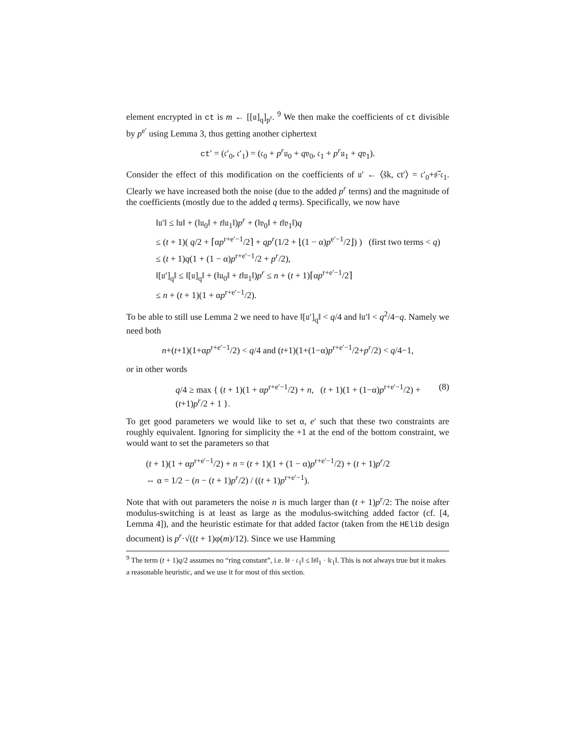element encrypted in ct is m ← [[𝔲]<sub>q</sub>]<sub>p<sup>r</sup></sub>. <sup>9</sup> We then make the coefficients of ct divisible by p<sup>e′</sup> using Lemma 3, thus getting another ciphertext
ct′ = (𝔠′<sub>0</sub>, 𝔠′<sub>1</sub>) = (𝔠<sub>0</sub> + p<sup>r</sup>𝔲<sub>0</sub> + q𝔳<sub>0</sub>, 𝔠<sub>1</sub> + p<sup>r</sup>𝔲<sub>1</sub> + q𝔳<sub>1</sub>).
Consider the effect of this modification on the coefficients of 𝔲′ ← ⟨s̃k, ct′⟩ = 𝔠′<sub>0</sub>+𝔰̃·𝔠<sub>1</sub>. Clearly we have increased both the noise (due to the added p<sup>r</sup> terms) and the magnitude of the coefficients (mostly due to the added q terms). Specifically, we now have
‖𝔲′‖ ≤ ‖𝔲‖ + (‖𝔲<sub>0</sub>‖ + t‖𝔲<sub>1</sub>‖)p<sup>r</sup> + (‖𝔳<sub>0</sub>‖ + t‖𝔳<sub>1</sub>‖)q
≤ (t + 1)( q/2 + ⌈αp<sup>r+e′−1</sup>/2⌉ + qp<sup>r</sup>(1/2 + ⌊(1 − α)p<sup>e′−1</sup>/2⌋) ) (first two terms < q)
≤ (t + 1)q(1 + (1 − α)p<sup>r+e′−1</sup>/2 + p<sup>r</sup>/2),
‖[𝔲′]<sub>q</sub>‖ ≤ ‖[𝔲]<sub>q</sub>‖ + (‖𝔲<sub>0</sub>‖ + t‖𝔲<sub>1</sub>‖)p<sup>r</sup> ≤ n + (t + 1)⌈αp<sup>r+e′−1</sup>/2⌉
≤ n + (t + 1)(1 + αp<sup>r+e′−1</sup>/2).
To be able to still use Lemma 2 we need to have ‖[𝔲′]<sub>q</sub>‖ < q/4 and ‖𝔲′‖ < q<sup>2</sup>/4−q. Namely we need both
n+(t+1)(1+αp<sup>r+e′−1</sup>/2) < q/4 and (t+1)(1+(1−α)p<sup>r+e′−1</sup>/2+p<sup>r</sup>/2) < q/4−1,
or in other words
q/4 ≥ max { (t + 1)(1 + αp<sup>r+e′−1</sup>/2) + n, (t + 1)(1 + (1−α)p<sup>r+e′−1</sup>/2) + (t+1)p<sup>r</sup>/2 + 1 }. (8)
To get good parameters we would like to set α, e′ such that these two constraints are roughly equivalent. Ignoring for simplicity the +1 at the end of the bottom constraint, we would want to set the parameters so that
(t + 1)(1 + αp<sup>r+e′−1</sup>/2) + n = (t + 1)(1 + (1 − α)p<sup>r+e′−1</sup>/2) + (t + 1)p<sup>r</sup>/2
⇔ α = 1/2 − (n − (t + 1)p<sup>r</sup>/2) / ((t + 1)p<sup>r+e′−1</sup>).
Note that with out parameters the noise n is much larger than (t + 1)p<sup>r</sup>/2: The noise after modulus-switching is at least as large as the modulus-switching added factor (cf. [4, Lemma 4]), and the heuristic estimate for that added factor (taken from the HElib design document) is p<sup>r</sup>·√((t + 1)φ(m)/12). Since we use Hamming
<sup>9</sup> The term (t + 1)q/2 assumes no “ring constant”, i.e. ‖𝔰 · 𝔠<sub>1</sub>‖ ≤ ‖𝔰‖<sub>1</sub> · ‖𝔠<sub>1</sub>‖. This is not always true but it makes a reasonable heuristic, and we use it for most of this section.